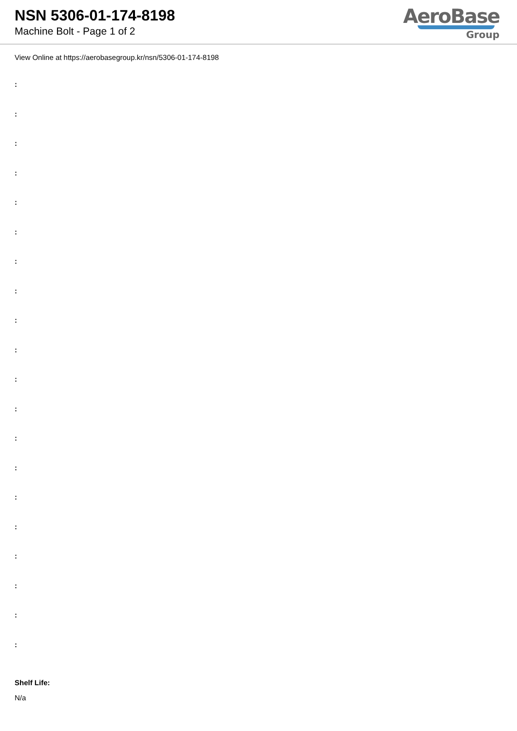NSN 5306-01-174-8198
Machine Bolt - Page 1 of 2
AeroBase
Group
View Online at https://aerobasegroup.kr/nsn/5306-01-174-8198
:
:
:
:
:
:
:
:
:
:
:
:
:
:
:
:
:
:
:
:
Shelf Life:
N/a